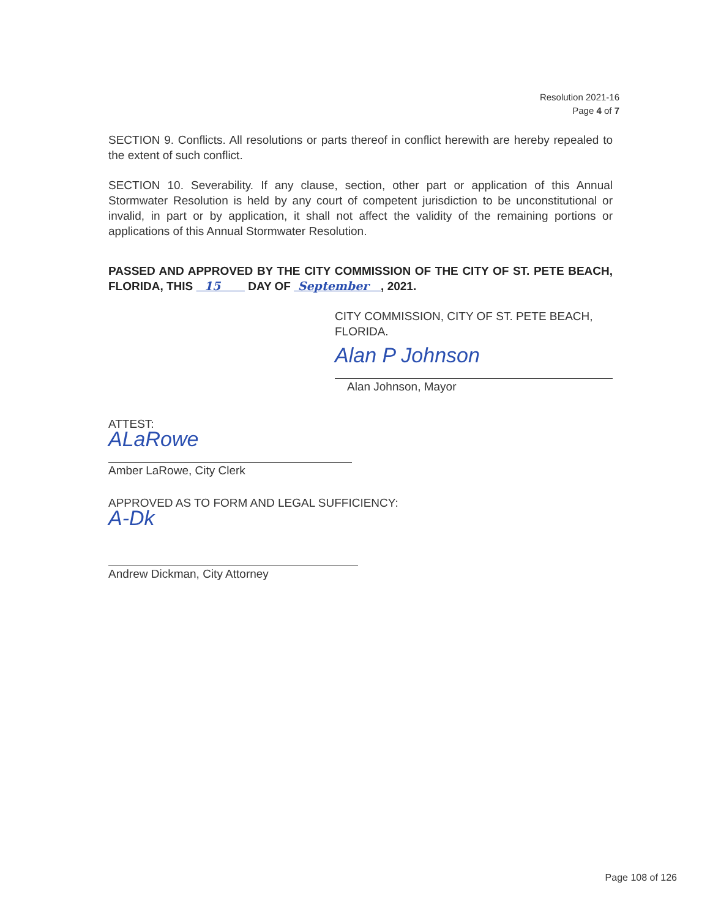Resolution 2021-16
Page 4 of 7
SECTION 9. Conflicts. All resolutions or parts thereof in conflict herewith are hereby repealed to the extent of such conflict.
SECTION 10. Severability. If any clause, section, other part or application of this Annual Stormwater Resolution is held by any court of competent jurisdiction to be unconstitutional or invalid, in part or by application, it shall not affect the validity of the remaining portions or applications of this Annual Stormwater Resolution.
PASSED AND APPROVED BY THE CITY COMMISSION OF THE CITY OF ST. PETE BEACH, FLORIDA, THIS 15 DAY OF September , 2021.
CITY COMMISSION, CITY OF ST. PETE BEACH, FLORIDA.
Alan P Johnson
Alan Johnson, Mayor
ATTEST:
ALaRowe
Amber LaRowe, City Clerk
APPROVED AS TO FORM AND LEGAL SUFFICIENCY:
A-Dk
Andrew Dickman, City Attorney
Page 108 of 126